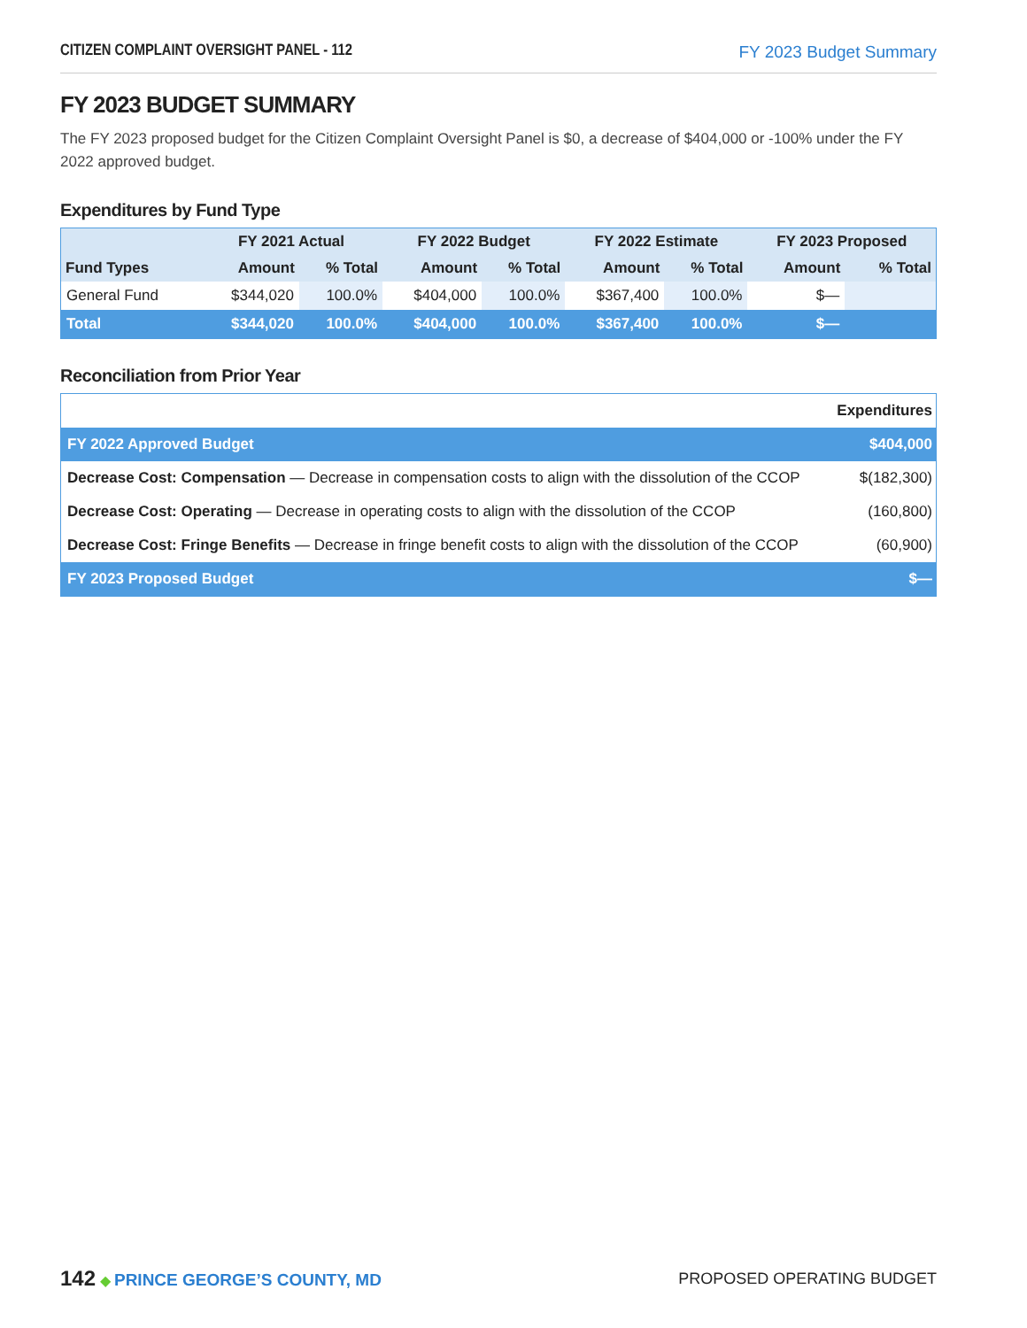CITIZEN COMPLAINT OVERSIGHT PANEL - 112 FY 2023 Budget Summary
FY 2023 BUDGET SUMMARY
The FY 2023 proposed budget for the Citizen Complaint Oversight Panel is $0, a decrease of $404,000 or -100% under the FY 2022 approved budget.
Expenditures by Fund Type
| | FY 2021 Actual | | FY 2022 Budget | | FY 2022 Estimate | | FY 2023 Proposed | |
| --- | --- | --- | --- | --- | --- | --- | --- | --- |
| Fund Types | Amount | % Total | Amount | % Total | Amount | % Total | Amount | % Total |
| General Fund | $344,020 | 100.0% | $404,000 | 100.0% | $367,400 | 100.0% | $— | |
| Total | $344,020 | 100.0% | $404,000 | 100.0% | $367,400 | 100.0% | $— | |
Reconciliation from Prior Year
| | Expenditures |
| FY 2022 Approved Budget | $404,000 |
| Decrease Cost: Compensation — Decrease in compensation costs to align with the dissolution of the CCOP | $(182,300) |
| Decrease Cost: Operating — Decrease in operating costs to align with the dissolution of the CCOP | (160,800) |
| Decrease Cost: Fringe Benefits — Decrease in fringe benefit costs to align with the dissolution of the CCOP | (60,900) |
| FY 2023 Proposed Budget | $— |
142 ◆ PRINCE GEORGE’S COUNTY, MD
PROPOSED OPERATING BUDGET